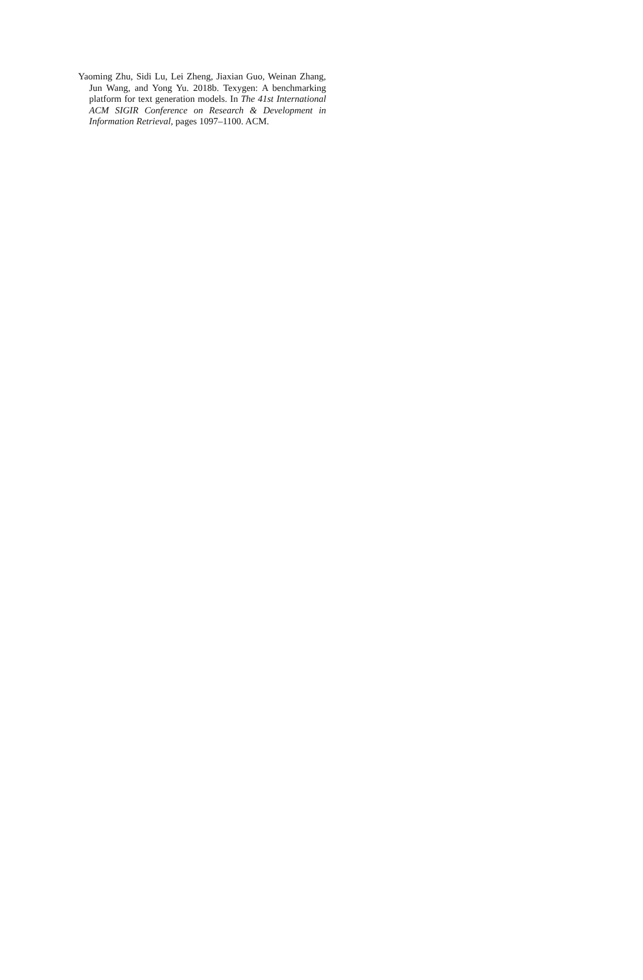Yaoming Zhu, Sidi Lu, Lei Zheng, Jiaxian Guo, Weinan Zhang, Jun Wang, and Yong Yu. 2018b. Texygen: A benchmarking platform for text generation models. In The 41st International ACM SIGIR Conference on Research & Development in Information Retrieval, pages 1097–1100. ACM.